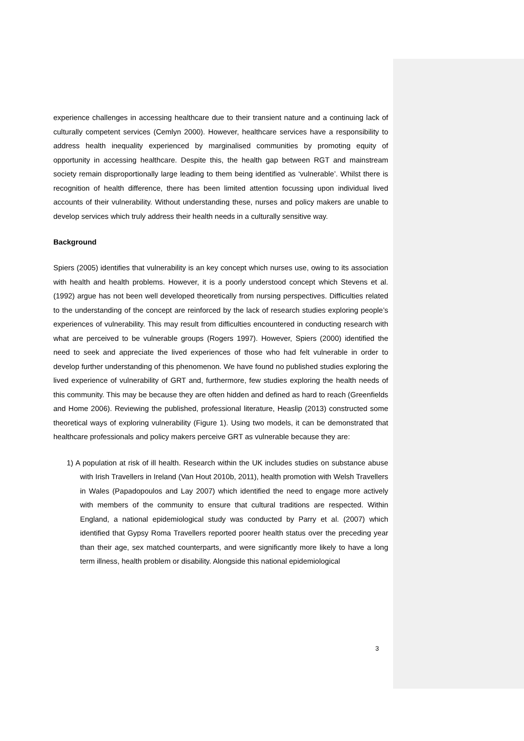experience challenges in accessing healthcare due to their transient nature and a continuing lack of culturally competent services (Cemlyn 2000). However, healthcare services have a responsibility to address health inequality experienced by marginalised communities by promoting equity of opportunity in accessing healthcare. Despite this, the health gap between RGT and mainstream society remain disproportionally large leading to them being identified as ‘vulnerable’. Whilst there is recognition of health difference, there has been limited attention focussing upon individual lived accounts of their vulnerability. Without understanding these, nurses and policy makers are unable to develop services which truly address their health needs in a culturally sensitive way.
Background
Spiers (2005) identifies that vulnerability is an key concept which nurses use, owing to its association with health and health problems. However, it is a poorly understood concept which Stevens et al. (1992) argue has not been well developed theoretically from nursing perspectives. Difficulties related to the understanding of the concept are reinforced by the lack of research studies exploring people’s experiences of vulnerability. This may result from difficulties encountered in conducting research with what are perceived to be vulnerable groups (Rogers 1997). However, Spiers (2000) identified the need to seek and appreciate the lived experiences of those who had felt vulnerable in order to develop further understanding of this phenomenon. We have found no published studies exploring the lived experience of vulnerability of GRT and, furthermore, few studies exploring the health needs of this community. This may be because they are often hidden and defined as hard to reach (Greenfields and Home 2006). Reviewing the published, professional literature, Heaslip (2013) constructed some theoretical ways of exploring vulnerability (Figure 1). Using two models, it can be demonstrated that healthcare professionals and policy makers perceive GRT as vulnerable because they are:
1) A population at risk of ill health. Research within the UK includes studies on substance abuse with Irish Travellers in Ireland (Van Hout 2010b, 2011), health promotion with Welsh Travellers in Wales (Papadopoulos and Lay 2007) which identified the need to engage more actively with members of the community to ensure that cultural traditions are respected. Within England, a national epidemiological study was conducted by Parry et al. (2007) which identified that Gypsy Roma Travellers reported poorer health status over the preceding year than their age, sex matched counterparts, and were significantly more likely to have a long term illness, health problem or disability. Alongside this national epidemiological
3